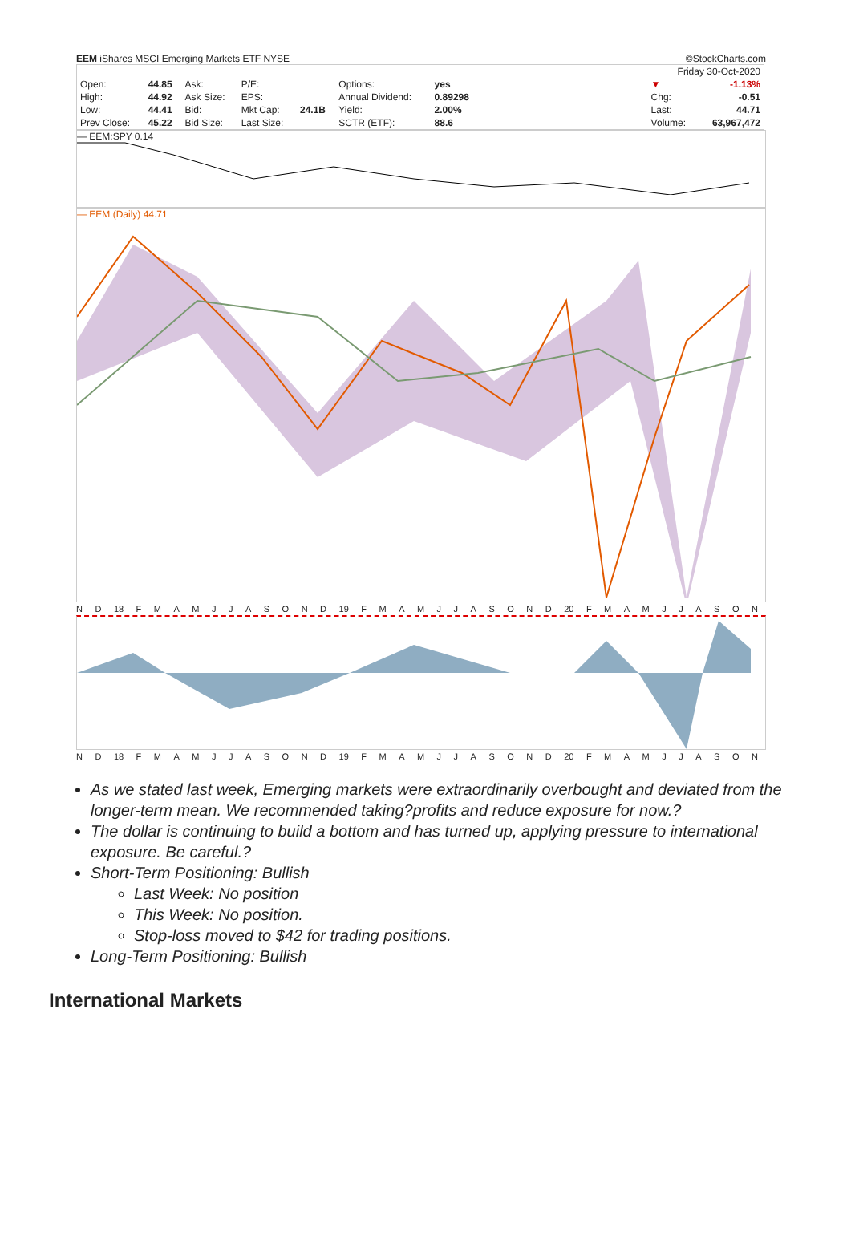EEM iShares MSCI Emerging Markets ETF NYSE ©StockCharts.com
| | | | | | | | | Friday 30-Oct-2020 | |
| Open: | 44.85 | Ask: | P/E: | | Options: | yes | | ▼ | -1.13% |
| High: | 44.92 | Ask Size: | EPS: | | Annual Dividend: | 0.89298 | | Chg: | -0.51 |
| Low: | 44.41 | Bid: | Mkt Cap: | 24.1B | Yield: | 2.00% | | Last: | 44.71 |
| Prev Close: | 45.22 | Bid Size: | Last Size: | | SCTR (ETF): | 88.6 | | Volume: | 63,967,472 |
— EEM:SPY 0.14
— EEM (Daily) 44.71
N D 18 FMAMJJASOND 19 FMAMJJASOND 20 FMAMJJASON
N D 18 FMAMJJASOND 19 FMAMJJASOND 20 FMAMJJASON
As we stated last week, Emerging markets were extraordinarily overbought and deviated from the longer-term mean. We recommended taking?profits and reduce exposure for now.?
The dollar is continuing to build a bottom and has turned up, applying pressure to international exposure. Be careful.?
Short-Term Positioning: Bullish
Last Week: No position
This Week: No position.
Stop-loss moved to $42 for trading positions.
Long-Term Positioning: Bullish
International Markets